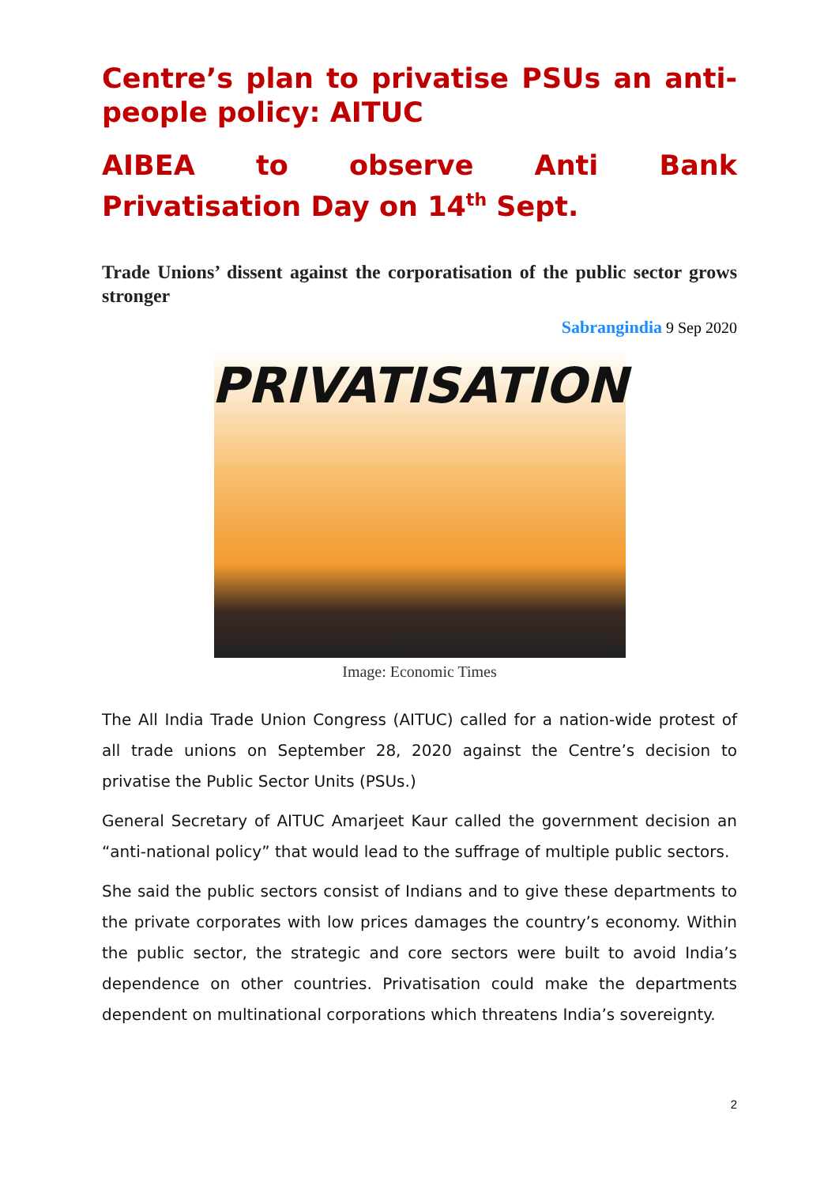Centre’s plan to privatise PSUs an anti-people policy: AITUC
AIBEA to observe Anti Bank Privatisation Day on 14<sup>th</sup> Sept.
Trade Unions’ dissent against the corporatisation of the public sector grows stronger
Sabrangindia 9 Sep 2020
PRIVATISATION
Image: Economic Times
The All India Trade Union Congress (AITUC) called for a nation-wide protest of all trade unions on September 28, 2020 against the Centre’s decision to privatise the Public Sector Units (PSUs.)
General Secretary of AITUC Amarjeet Kaur called the government decision an “anti-national policy” that would lead to the suffrage of multiple public sectors.
She said the public sectors consist of Indians and to give these departments to the private corporates with low prices damages the country’s economy. Within the public sector, the strategic and core sectors were built to avoid India’s dependence on other countries. Privatisation could make the departments dependent on multinational corporations which threatens India’s sovereignty.
2